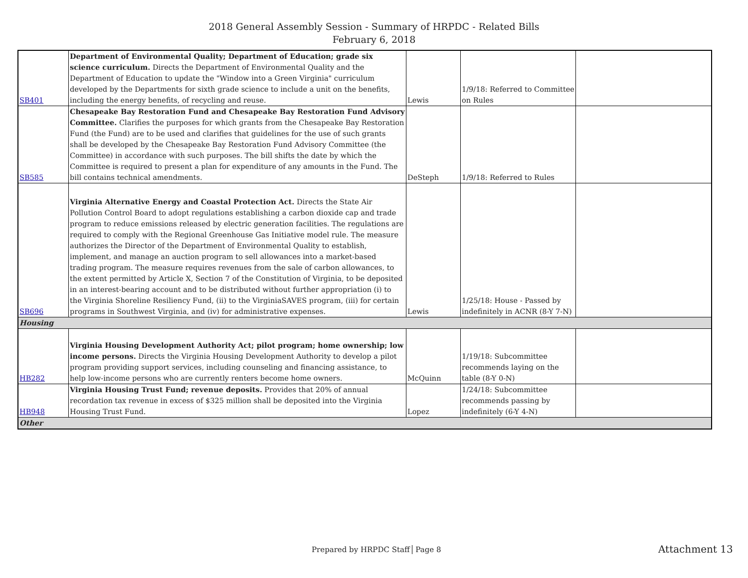2018 General Assembly Session - Summary of HRPDC - Related Bills
February 6, 2018
| SB401 | Department of Environmental Quality; Department of Education; grade six science curriculum. Directs the Department of Environmental Quality and the Department of Education to update the "Window into a Green Virginia" curriculum developed by the Departments for sixth grade science to include a unit on the benefits, including the energy benefits, of recycling and reuse. | Lewis | 1/9/18: Referred to Committee on Rules | |
| SB585 | Chesapeake Bay Restoration Fund and Chesapeake Bay Restoration Fund Advisory Committee. Clarifies the purposes for which grants from the Chesapeake Bay Restoration Fund (the Fund) are to be used and clarifies that guidelines for the use of such grants shall be developed by the Chesapeake Bay Restoration Fund Advisory Committee (the Committee) in accordance with such purposes. The bill shifts the date by which the Committee is required to present a plan for expenditure of any amounts in the Fund. The bill contains technical amendments. | DeSteph | 1/9/18: Referred to Rules | |
| SB696 | Virginia Alternative Energy and Coastal Protection Act. Directs the State Air Pollution Control Board to adopt regulations establishing a carbon dioxide cap and trade program to reduce emissions released by electric generation facilities. The regulations are required to comply with the Regional Greenhouse Gas Initiative model rule. The measure authorizes the Director of the Department of Environmental Quality to establish, implement, and manage an auction program to sell allowances into a market-based trading program. The measure requires revenues from the sale of carbon allowances, to the extent permitted by Article X, Section 7 of the Constitution of Virginia, to be deposited in an interest-bearing account and to be distributed without further appropriation (i) to the Virginia Shoreline Resiliency Fund, (ii) to the VirginiaSAVES program, (iii) for certain programs in Southwest Virginia, and (iv) for administrative expenses. | Lewis | 1/25/18: House - Passed by indefinitely in ACNR (8-Y 7-N) | |
| Housing | | | | |
| HB282 | Virginia Housing Development Authority Act; pilot program; home ownership; low income persons. Directs the Virginia Housing Development Authority to develop a pilot program providing support services, including counseling and financing assistance, to help low-income persons who are currently renters become home owners. | McQuinn | 1/19/18: Subcommittee recommends laying on the table (8-Y 0-N) | |
| HB948 | Virginia Housing Trust Fund; revenue deposits. Provides that 20% of annual recordation tax revenue in excess of $325 million shall be deposited into the Virginia Housing Trust Fund. | Lopez | 1/24/18: Subcommittee recommends passing by indefinitely (6-Y 4-N) | |
| Other | | | | |
Prepared by HRPDC Staff Page 8 Attachment 13